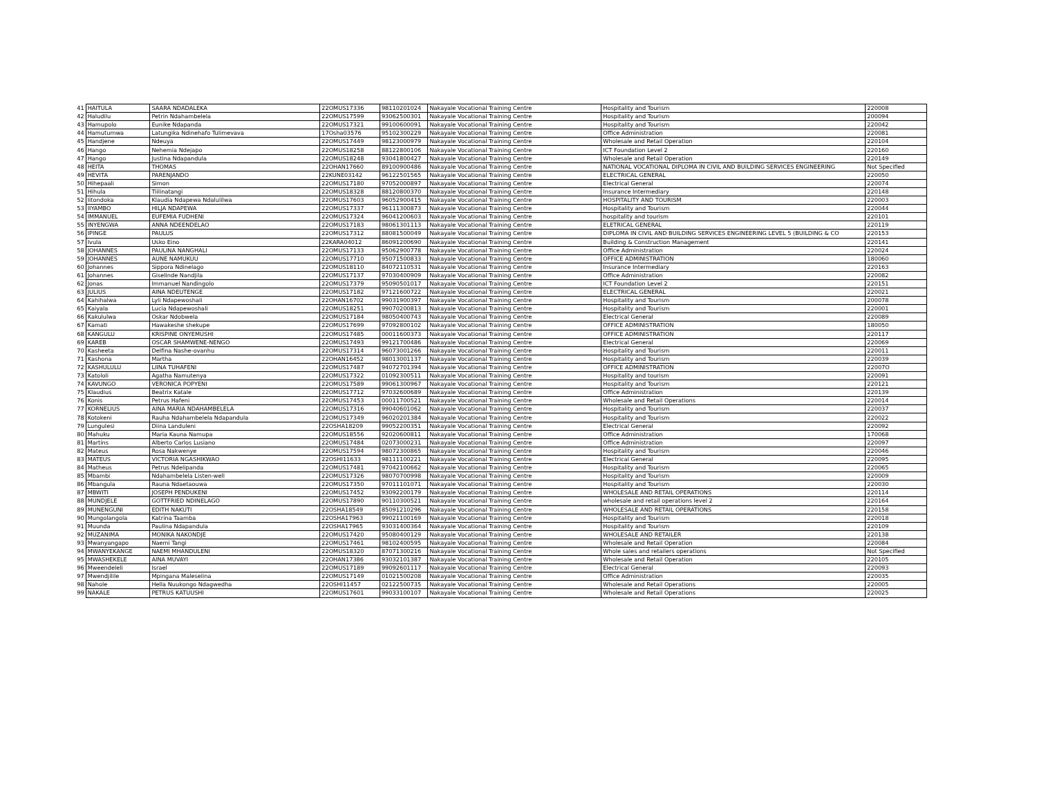| 41 | HAITULA | SAARA NDADALEKA | 22OMUS17336 | 98110201024 | Nakayale Vocational Training Centre | Hospitality and Tourism | 220008 |
| 42 | Haludilu | Petrin Ndahambelela | 22OMUS17599 | 93062500301 | Nakayale Vocational Training Centre | Hospitality and Tourism | 200094 |
| 43 | Hamupolo | Eunike Ndapanda | 22OMUS17321 | 99100600091 | Nakayale Vocational Training Centre | Hospitality and Tourism | 220042 |
| 44 | Hamutumwa | Latungika Ndinehafo Tulimevava | 17Osha03576 | 95102300229 | Nakayale Vocational Training Centre | Office Administration | 220081 |
| 45 | Handjene | Ndeuya | 22OMUS17449 | 98123000979 | Nakayale Vocational Training Centre | Wholesale and Retail Operation | 220104 |
| 46 | Hango | Nehemia Ndejapo | 22OMUS18258 | 88122800106 | Nakayale Vocational Training Centre | ICT Foundation Level 2 | 220160 |
| 47 | Hango | Justina Ndapandula | 22OMUS18248 | 93041800427 | Nakayale Vocational Training Centre | Wholesale and Retail Operation | 220149 |
| 48 | HEITA | THOMAS | 22OHAN17660 | 89100900486 | Nakayale Vocational Training Centre | NATIONAL VOCATIONAL DIPLOMA IN CIVIL AND BUILDING SERVICES ENGINEERING | Not Specified |
| 49 | HEVITA | PARENJANDO | 22KUNE03142 | 96122501565 | Nakayale Vocational Training Centre | ELECTRICAL GENERAL | 220050 |
| 50 | Hihepaali | Simon | 22OMUS17180 | 97052000897 | Nakayale Vocational Training Centre | Electrical General | 220074 |
| 51 | Hihula | Tiilinatangi | 22OMUS18328 | 88120800370 | Nakayale Vocational Training Centre | Insurance Intermediary | 220148 |
| 52 | Iitondoka | Klaudia Ndapewa Ndalulilwa | 22OMUS17603 | 96052900415 | Nakayale Vocational Training Centre | HOSPITALITY AND TOURISM | 220003 |
| 53 | IIYAMBO | HILJA NDAPEWA | 22OMUS17337 | 96111300873 | Nakayale Vocational Training Centre | Hospitality and Tourism | 220044 |
| 54 | IMMANUEL | EUFEMIA FUDHENI | 22OMUS17324 | 96041200603 | Nakayale Vocational Training Centre | hospitality and tourism | 220101 |
| 55 | INYENGWA | ANNA NDEENDELAO | 22OMUS17183 | 98061301113 | Nakayale Vocational Training Centre | ELETRICAL GENERAL | 220119 |
| 56 | IPINGE | PAULUS | 22OMUS17312 | 88081500049 | Nakayale Vocational Training Centre | DIPLOMA IN CIVIL AND BUILDING SERVICES ENGINEERING LEVEL 5 (BUILDING & CO | 220153 |
| 57 | Ivula | Usko Eino | 22KARA04012 | 86091200690 | Nakayale Vocational Training Centre | Building & Construction Management | 220141 |
| 58 | JOHANNES | PAULINA NANGHALI | 22OMUS17133 | 95062900778 | Nakayale Vocational Training Centre | Office Administration | 220024 |
| 59 | JOHANNES | AUNE NAMUKUU | 22OMUS17710 | 95071500833 | Nakayale Vocational Training Centre | OFFICE ADMINISTRATION | 180060 |
| 60 | Johannes | Sippora Ndinelago | 22OMUS18110 | 84072110531 | Nakayale Vocational Training Centre | Insurance Intermediary | 220163 |
| 61 | Johannes | Giselinde Nandjila | 22OMUS17137 | 97030400909 | Nakayale Vocational Training Centre | Office Administration | 220082 |
| 62 | Jonas | Immanuel Nandingolo | 22OMUS17379 | 95090501017 | Nakayale Vocational Training Centre | ICT Foundation Level 2 | 220151 |
| 63 | JULIUS | AINA NDEUTENGE | 22OMUS17182 | 97121600722 | Nakayale Vocational Training Centre | ELECTRICAL GENERAL | 220021 |
| 64 | Kahihalwa | Lyli Ndapewoshali | 22OHAN16702 | 99031900397 | Nakayale Vocational Training Centre | Hospitality and Tourism | 200078 |
| 65 | Kaiyala | Lucia Ndapewoshali | 22OMUS18251 | 99070200813 | Nakayale Vocational Training Centre | Hospitality and Tourism | 220001 |
| 66 | Kakululwa | Oskar Ndobwela | 22OMUS17184 | 98050400743 | Nakayale Vocational Training Centre | Electrical General | 220089 |
| 67 | Kamati | Hawakeshe shekupe | 22OMUS17699 | 97092800102 | Nakayale Vocational Training Centre | OFFICE ADMINISTRATION | 180050 |
| 68 | KANGULU | KRISPINE ONYEMUSHI | 22OMUS17485 | 00011600373 | Nakayale Vocational Training Centre | OFFICE ADMINISTRATION | 220117 |
| 69 | KAREB | OSCAR SHAMWENE-NENGO | 22OMUS17493 | 99121700486 | Nakayale Vocational Training Centre | Electrical General | 220069 |
| 70 | Kasheeta | Delfina Nashe-ovanhu | 22OMUS17314 | 96073001266 | Nakayale Vocational Training Centre | Hospitality and Tourism | 220011 |
| 71 | Kashona | Martha | 22OHAN16452 | 98013001137 | Nakayale Vocational Training Centre | Hospitality and Tourism | 220039 |
| 72 | KASHULULU | LIINA TUHAFENI | 22OMUS17487 | 94072701394 | Nakayale Vocational Training Centre | OFFICE ADMINISTRATION | 22007O |
| 73 | Katololi | Agatha Namutenya | 22OMUS17322 | 01092300511 | Nakayale Vocational Training Centre | Hospitality and tourism | 220091 |
| 74 | KAVUNGO | VERONICA POPYENI | 22OMUS17589 | 99061300967 | Nakayale Vocational Training Centre | Hospitality and Tourism | 220121 |
| 75 | Klaudius | Beatrix Katale | 22OMUS17712 | 97032600689 | Nakayale Vocational Training Centre | Office Administration | 220139 |
| 76 | Konis | Petrus Hafeni | 22OMUS17453 | 00011700521 | Nakayale Vocational Training Centre | Wholesale and Retail Operations | 220014 |
| 77 | KORNELIUS | AINA MARIA NDAHAMBELELA | 22OMUS17316 | 99040601062 | Nakayale Vocational Training Centre | Hospitality and Tourism | 220037 |
| 78 | Kotokeni | Rauha Ndahambelela Ndapandula | 22OMUS17349 | 96020201384 | Nakayale Vocational Training Centre | Hospitality and Tourism | 220022 |
| 79 | Lungulesi | Diina Landuleni | 22OSHA18209 | 99052200351 | Nakayale Vocational Training Centre | Electrical General | 220092 |
| 80 | Mahuku | Maria Kauna Namupa | 22OMUS18556 | 92020600811 | Nakayale Vocational Training Centre | Office Administration | 170068 |
| 81 | Martins | Alberto Carlos Lusiano | 22OMUS17484 | 02073000231 | Nakayale Vocational Training Centre | Office Administration | 220097 |
| 82 | Mateus | Rosa Nakwenye | 22OMUS17594 | 98072300865 | Nakayale Vocational Training Centre | Hospitality and Tourism | 220046 |
| 83 | MATEUS | VICTORIA NGASHIKWAO | 22OSHI11633 | 98111100221 | Nakayale Vocational Training Centre | Electrical General | 220095 |
| 84 | Matheus | Petrus Ndelipanda | 22OMUS17481 | 97042100662 | Nakayale Vocational Training Centre | Hospitality and Tourism | 220065 |
| 85 | Mbambi | Ndahambelela Listen-well | 22OMUS17326 | 98070700998 | Nakayale Vocational Training Centre | Hospitality and Tourism | 220009 |
| 86 | Mbangula | Rauna Ndaetaouwa | 22OMUS17350 | 97011101071 | Nakayale Vocational Training Centre | Hospitality and Tourism | 220030 |
| 87 | MBWITI | JOSEPH PENDUKENI | 22OMUS17452 | 93092200179 | Nakayale Vocational Training Centre | WHOLESALE AND RETAIL OPERATIONS | 220114 |
| 88 | MUNDJELE | GOTTFRIED NDINELAGO | 22OMUS17890 | 90110300521 | Nakayale Vocational Training Centre | wholesale and retail operations level 2 | 220164 |
| 89 | MUNENGUNI | EDITH NAKUTI | 22OSHA18549 | 85091210296 | Nakayale Vocational Training Centre | WHOLESALE AND RETAIL OPERATIONS | 220158 |
| 90 | Mungolangola | Katrina Taamba | 22OSHA17963 | 99021100169 | Nakayale Vocational Training Centre | Hospitality and Tourism | 220018 |
| 91 | Muunda | Paulina Ndapandula | 22OSHA17965 | 93031400364 | Nakayale Vocational Training Centre | Hospitality and Tourism | 220109 |
| 92 | MUZANIMA | MONIKA NAKONDJE | 22OMUS17420 | 95080400129 | Nakayale Vocational Training Centre | WHOLESALE AND RETAILER | 220138 |
| 93 | Mwanyangapo | Naemi Tangi | 22OMUS17461 | 98102400595 | Nakayale Vocational Training Centre | Wholesale and Retail Operation | 220084 |
| 94 | MWANYEKANGE | NAEMI MHANDULENI | 22OMUS18320 | 87071300216 | Nakayale Vocational Training Centre | Whole sales and retailers operations | Not Specified |
| 95 | MWASHEKELE | AINA MUVAYI | 22OHAN17386 | 93032101387 | Nakayale Vocational Training Centre | Wholesale and Retail Operation | 220105 |
| 96 | Mweendeleli | Israel | 22OMUS17189 | 99092601117 | Nakayale Vocational Training Centre | Electrical General | 220093 |
| 97 | Mwendjilile | Mpingana Maleselina | 22OMUS17149 | 01021500208 | Nakayale Vocational Training Centre | Office Administration | 220035 |
| 98 | Nahole | Hella Nuukongo Ndagwedha | 22OSHI11457 | 02122500735 | Nakayale Vocational Training Centre | Wholesale and Retail Operations | 220005 |
| 99 | NAKALE | PETRUS KATUUSHI | 22OMUS17601 | 99033100107 | Nakayale Vocational Training Centre | Wholesale and Retail Operations | 220025 |